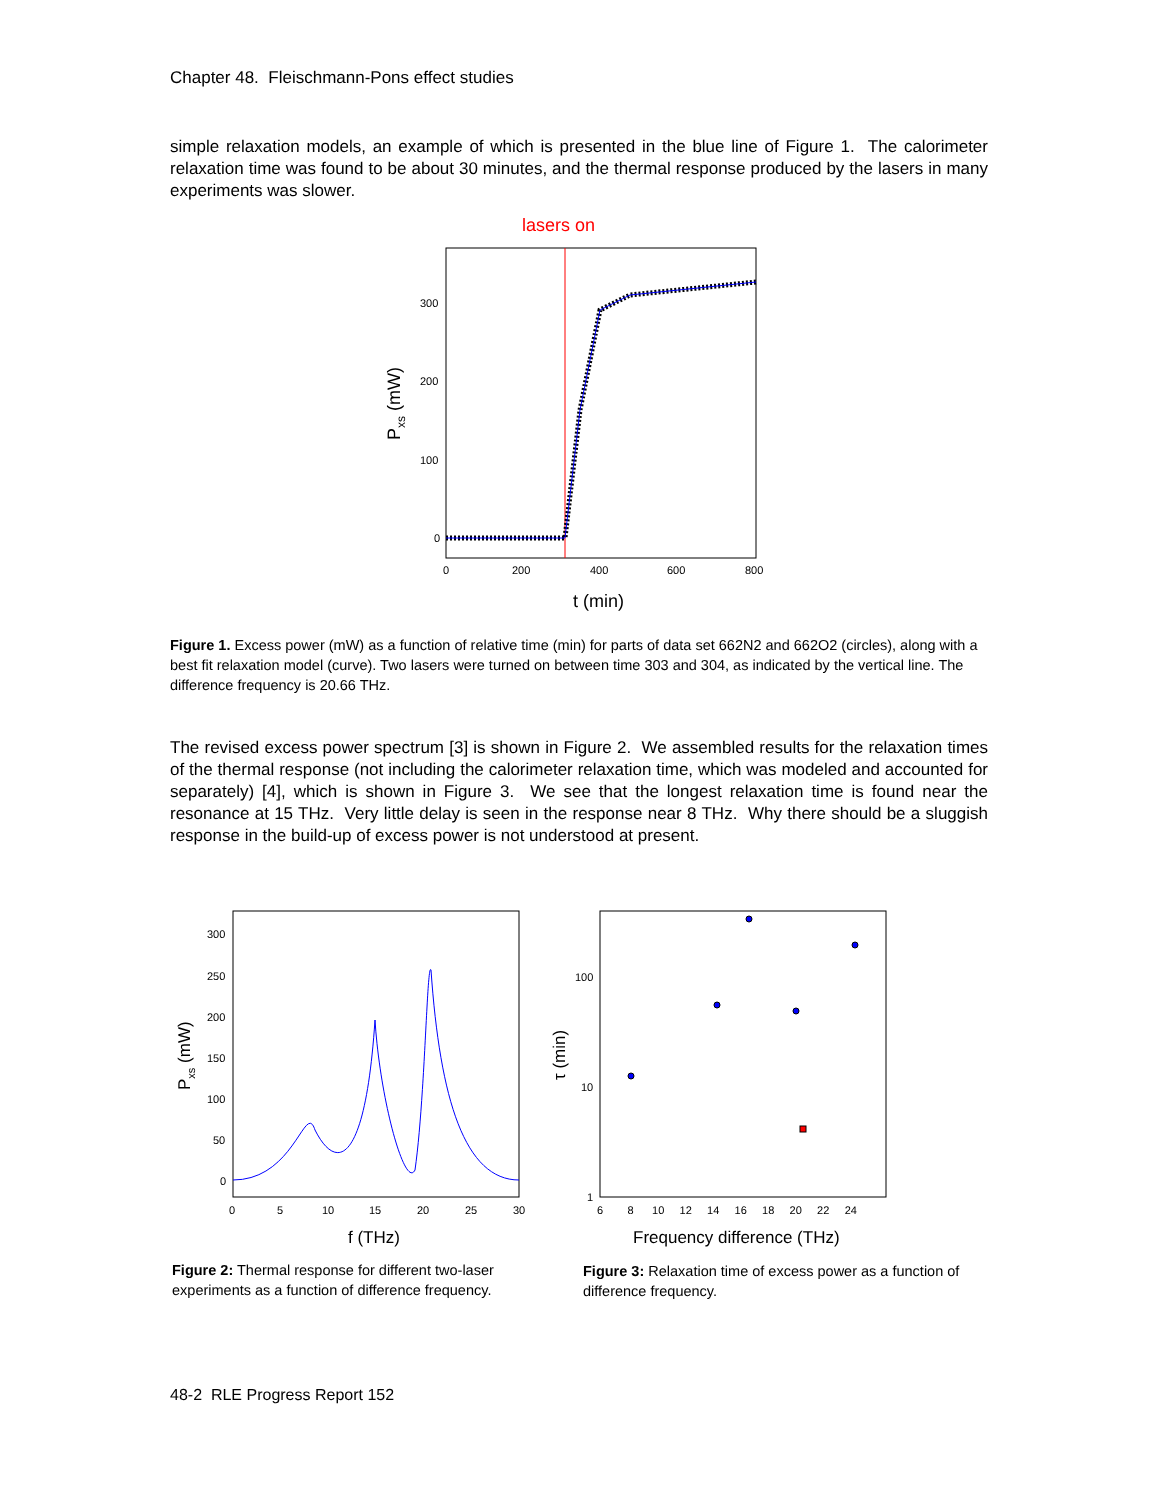Chapter 48. Fleischmann-Pons effect studies
simple relaxation models, an example of which is presented in the blue line of Figure 1. The calorimeter relaxation time was found to be about 30 minutes, and the thermal response produced by the lasers in many experiments was slower.
lasers on
300
200
100
0
0
200
400
600
800
t (min)
Pxs (mW)
Figure 1. Excess power (mW) as a function of relative time (min) for parts of data set 662N2 and 662O2 (circles), along with a best fit relaxation model (curve). Two lasers were turned on between time 303 and 304, as indicated by the vertical line. The difference frequency is 20.66 THz.
The revised excess power spectrum [3] is shown in Figure 2. We assembled results for the relaxation times of the thermal response (not including the calorimeter relaxation time, which was modeled and accounted for separately) [4], which is shown in Figure 3. We see that the longest relaxation time is found near the resonance at 15 THz. Very little delay is seen in the response near 8 THz. Why there should be a sluggish response in the build-up of excess power is not understood at present.
300
250
200
150
100
50
0
0
5
10
15
20
25
30
f (THz)
Pxs (mW)
100
10
1
6 8 10 12 14 16 18 20 22 24
Frequency difference (THz)
τ (min)
Figure 2: Thermal response for different two-laser experiments as a function of difference frequency.
Figure 3: Relaxation time of excess power as a function of difference frequency.
48-2 RLE Progress Report 152